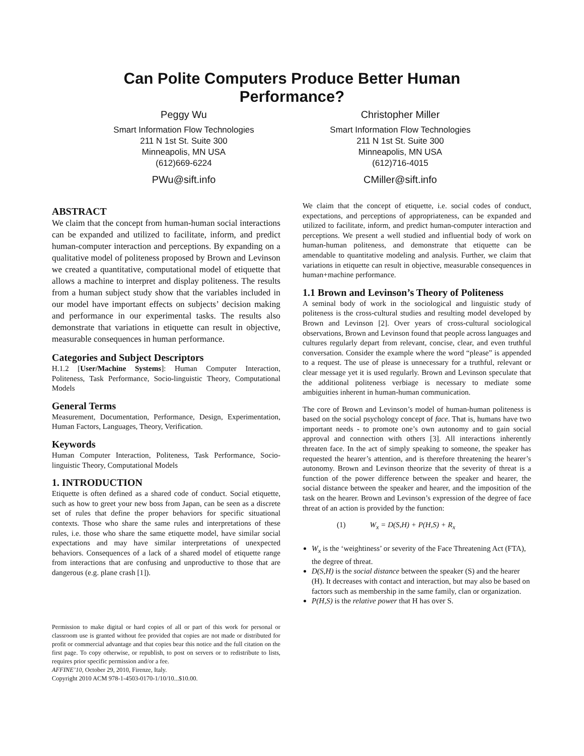Can Polite Computers Produce Better Human
Performance?
Peggy Wu
Smart Information Flow Technologies
211 N 1st St. Suite 300
Minneapolis, MN USA
(612)669-6224
PWu@sift.info
Christopher Miller
Smart Information Flow Technologies
211 N 1st St. Suite 300
Minneapolis, MN USA
(612)716-4015
CMiller@sift.info
ABSTRACT
We claim that the concept from human-human social interactions can be expanded and utilized to facilitate, inform, and predict human-computer interaction and perceptions. By expanding on a qualitative model of politeness proposed by Brown and Levinson we created a quantitative, computational model of etiquette that allows a machine to interpret and display politeness. The results from a human subject study show that the variables included in our model have important effects on subjects’ decision making and performance in our experimental tasks. The results also demonstrate that variations in etiquette can result in objective, measurable consequences in human performance.
Categories and Subject Descriptors
H.1.2 [User/Machine Systems]: Human Computer Interaction, Politeness, Task Performance, Socio-linguistic Theory, Computational Models
General Terms
Measurement, Documentation, Performance, Design, Experimentation, Human Factors, Languages, Theory, Verification.
Keywords
Human Computer Interaction, Politeness, Task Performance, Socio-linguistic Theory, Computational Models
1. INTRODUCTION
Etiquette is often defined as a shared code of conduct. Social etiquette, such as how to greet your new boss from Japan, can be seen as a discrete set of rules that define the proper behaviors for specific situational contexts. Those who share the same rules and interpretations of these rules, i.e. those who share the same etiquette model, have similar social expectations and may have similar interpretations of unexpected behaviors. Consequences of a lack of a shared model of etiquette range from interactions that are confusing and unproductive to those that are dangerous (e.g. plane crash [1]).
Permission to make digital or hard copies of all or part of this work for personal or classroom use is granted without fee provided that copies are not made or distributed for profit or commercial advantage and that copies bear this notice and the full citation on the first page. To copy otherwise, or republish, to post on servers or to redistribute to lists, requires prior specific permission and/or a fee.
AFFINE’10, October 29, 2010, Firenze, Italy.
Copyright 2010 ACM 978-1-4503-0170-1/10/10...$10.00.
We claim that the concept of etiquette, i.e. social codes of conduct, expectations, and perceptions of appropriateness, can be expanded and utilized to facilitate, inform, and predict human-computer interaction and perceptions. We present a well studied and influential body of work on human-human politeness, and demonstrate that etiquette can be amendable to quantitative modeling and analysis. Further, we claim that variations in etiquette can result in objective, measurable consequences in human+machine performance.
1.1 Brown and Levinson’s Theory of Politeness
A seminal body of work in the sociological and linguistic study of politeness is the cross-cultural studies and resulting model developed by Brown and Levinson [2]. Over years of cross-cultural sociological observations, Brown and Levinson found that people across languages and cultures regularly depart from relevant, concise, clear, and even truthful conversation. Consider the example where the word “please” is appended to a request. The use of please is unnecessary for a truthful, relevant or clear message yet it is used regularly. Brown and Levinson speculate that the additional politeness verbiage is necessary to mediate some ambiguities inherent in human-human communication.
The core of Brown and Levinson’s model of human-human politeness is based on the social psychology concept of face. That is, humans have two important needs - to promote one’s own autonomy and to gain social approval and connection with others [3]. All interactions inherently threaten face. In the act of simply speaking to someone, the speaker has requested the hearer’s attention, and is therefore threatening the hearer’s autonomy. Brown and Levinson theorize that the severity of threat is a function of the power difference between the speaker and hearer, the social distance between the speaker and hearer, and the imposition of the task on the hearer. Brown and Levinson’s expression of the degree of face threat of an action is provided by the function:
(1) W<sub>x</sub> = D(S,H) + P(H,S) + R<sub>x</sub>
W<sub>x</sub> is the ‘weightiness’ or severity of the Face Threatening Act (FTA), the degree of threat.
D(S,H) is the social distance between the speaker (S) and the hearer (H). It decreases with contact and interaction, but may also be based on factors such as membership in the same family, clan or organization.
P(H,S) is the relative power that H has over S.